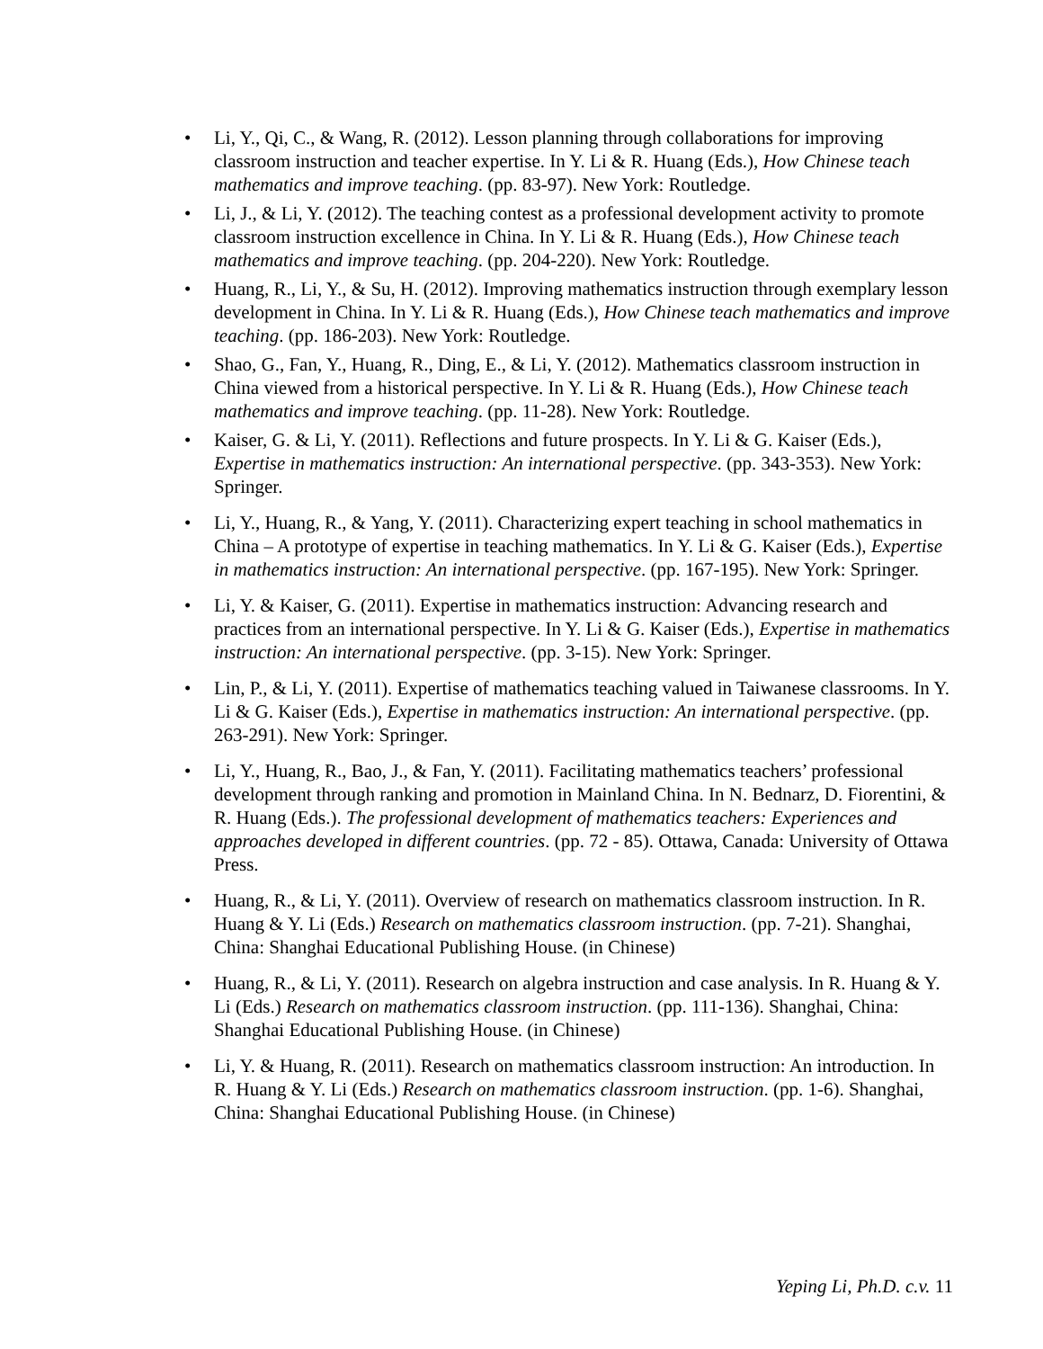• Li, Y., Qi, C., & Wang, R. (2012). Lesson planning through collaborations for improving classroom instruction and teacher expertise. In Y. Li & R. Huang (Eds.), How Chinese teach mathematics and improve teaching. (pp. 83-97). New York: Routledge.
• Li, J., & Li, Y. (2012). The teaching contest as a professional development activity to promote classroom instruction excellence in China. In Y. Li & R. Huang (Eds.), How Chinese teach mathematics and improve teaching. (pp. 204-220). New York: Routledge.
• Huang, R., Li, Y., & Su, H. (2012). Improving mathematics instruction through exemplary lesson development in China. In Y. Li & R. Huang (Eds.), How Chinese teach mathematics and improve teaching. (pp. 186-203). New York: Routledge.
• Shao, G., Fan, Y., Huang, R., Ding, E., & Li, Y. (2012). Mathematics classroom instruction in China viewed from a historical perspective. In Y. Li & R. Huang (Eds.), How Chinese teach mathematics and improve teaching. (pp. 11-28). New York: Routledge.
• Kaiser, G. & Li, Y. (2011). Reflections and future prospects. In Y. Li & G. Kaiser (Eds.), Expertise in mathematics instruction: An international perspective. (pp. 343-353). New York: Springer.
• Li, Y., Huang, R., & Yang, Y. (2011). Characterizing expert teaching in school mathematics in China – A prototype of expertise in teaching mathematics. In Y. Li & G. Kaiser (Eds.), Expertise in mathematics instruction: An international perspective. (pp. 167-195). New York: Springer.
• Li, Y. & Kaiser, G. (2011). Expertise in mathematics instruction: Advancing research and practices from an international perspective. In Y. Li & G. Kaiser (Eds.), Expertise in mathematics instruction: An international perspective. (pp. 3-15). New York: Springer.
• Lin, P., & Li, Y. (2011). Expertise of mathematics teaching valued in Taiwanese classrooms. In Y. Li & G. Kaiser (Eds.), Expertise in mathematics instruction: An international perspective. (pp. 263-291). New York: Springer.
• Li, Y., Huang, R., Bao, J., & Fan, Y. (2011). Facilitating mathematics teachers’ professional development through ranking and promotion in Mainland China. In N. Bednarz, D. Fiorentini, & R. Huang (Eds.). The professional development of mathematics teachers: Experiences and approaches developed in different countries. (pp. 72 - 85). Ottawa, Canada: University of Ottawa Press.
• Huang, R., & Li, Y. (2011). Overview of research on mathematics classroom instruction. In R. Huang & Y. Li (Eds.) Research on mathematics classroom instruction. (pp. 7-21). Shanghai, China: Shanghai Educational Publishing House. (in Chinese)
• Huang, R., & Li, Y. (2011). Research on algebra instruction and case analysis. In R. Huang & Y. Li (Eds.) Research on mathematics classroom instruction. (pp. 111-136). Shanghai, China: Shanghai Educational Publishing House. (in Chinese)
• Li, Y. & Huang, R. (2011). Research on mathematics classroom instruction: An introduction. In R. Huang & Y. Li (Eds.) Research on mathematics classroom instruction. (pp. 1-6). Shanghai, China: Shanghai Educational Publishing House. (in Chinese)
Yeping Li, Ph.D. c.v. 11